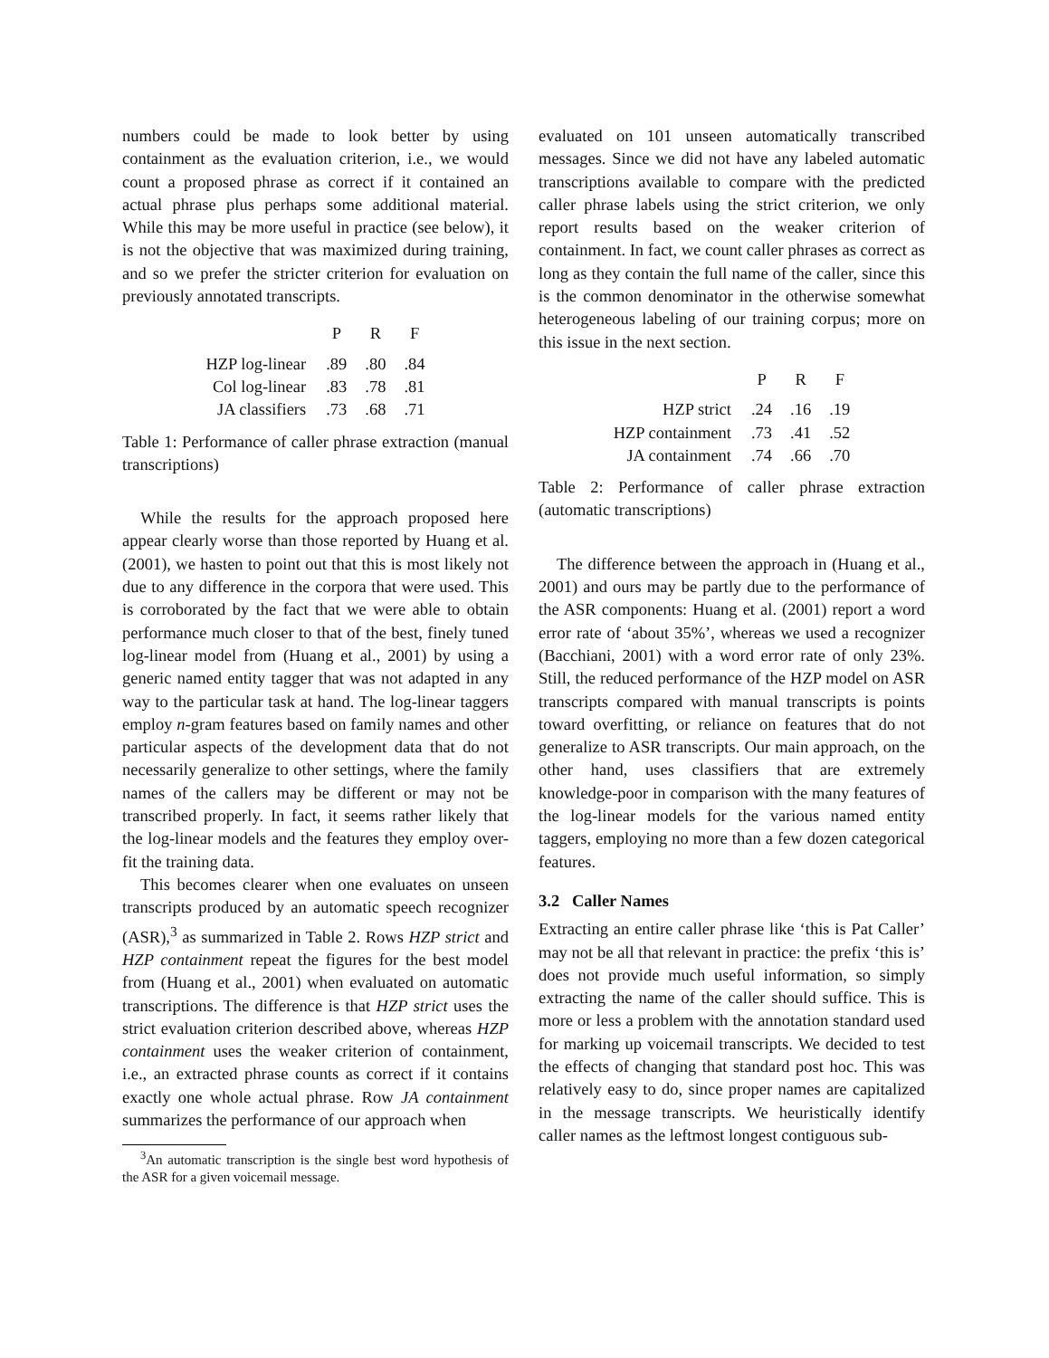numbers could be made to look better by using containment as the evaluation criterion, i.e., we would count a proposed phrase as correct if it contained an actual phrase plus perhaps some additional material. While this may be more useful in practice (see below), it is not the objective that was maximized during training, and so we prefer the stricter criterion for evaluation on previously annotated transcripts.
| | P | R | F |
| --- | --- | --- | --- |
| HZP log-linear | .89 | .80 | .84 |
| Col log-linear | .83 | .78 | .81 |
| JA classifiers | .73 | .68 | .71 |
Table 1: Performance of caller phrase extraction (manual transcriptions)
While the results for the approach proposed here appear clearly worse than those reported by Huang et al. (2001), we hasten to point out that this is most likely not due to any difference in the corpora that were used. This is corroborated by the fact that we were able to obtain performance much closer to that of the best, finely tuned log-linear model from (Huang et al., 2001) by using a generic named entity tagger that was not adapted in any way to the particular task at hand. The log-linear taggers employ n-gram features based on family names and other particular aspects of the development data that do not necessarily generalize to other settings, where the family names of the callers may be different or may not be transcribed properly. In fact, it seems rather likely that the log-linear models and the features they employ over-fit the training data.
This becomes clearer when one evaluates on unseen transcripts produced by an automatic speech recognizer (ASR),<sup>3</sup> as summarized in Table 2. Rows HZP strict and HZP containment repeat the figures for the best model from (Huang et al., 2001) when evaluated on automatic transcriptions. The difference is that HZP strict uses the strict evaluation criterion described above, whereas HZP containment uses the weaker criterion of containment, i.e., an extracted phrase counts as correct if it contains exactly one whole actual phrase. Row JA containment summarizes the performance of our approach when
<sup>3</sup> An automatic transcription is the single best word hypothesis of the ASR for a given voicemail message.
evaluated on 101 unseen automatically transcribed messages. Since we did not have any labeled automatic transcriptions available to compare with the predicted caller phrase labels using the strict criterion, we only report results based on the weaker criterion of containment. In fact, we count caller phrases as correct as long as they contain the full name of the caller, since this is the common denominator in the otherwise somewhat heterogeneous labeling of our training corpus; more on this issue in the next section.
| | P | R | F |
| --- | --- | --- | --- |
| HZP strict | .24 | .16 | .19 |
| HZP containment | .73 | .41 | .52 |
| JA containment | .74 | .66 | .70 |
Table 2: Performance of caller phrase extraction (automatic transcriptions)
The difference between the approach in (Huang et al., 2001) and ours may be partly due to the performance of the ASR components: Huang et al. (2001) report a word error rate of ‘about 35%’, whereas we used a recognizer (Bacchiani, 2001) with a word error rate of only 23%. Still, the reduced performance of the HZP model on ASR transcripts compared with manual transcripts is points toward overfitting, or reliance on features that do not generalize to ASR transcripts. Our main approach, on the other hand, uses classifiers that are extremely knowledge-poor in comparison with the many features of the log-linear models for the various named entity taggers, employing no more than a few dozen categorical features.
3.2 Caller Names
Extracting an entire caller phrase like ‘this is Pat Caller’ may not be all that relevant in practice: the prefix ‘this is’ does not provide much useful information, so simply extracting the name of the caller should suffice. This is more or less a problem with the annotation standard used for marking up voicemail transcripts. We decided to test the effects of changing that standard post hoc. This was relatively easy to do, since proper names are capitalized in the message transcripts. We heuristically identify caller names as the leftmost longest contiguous sub-